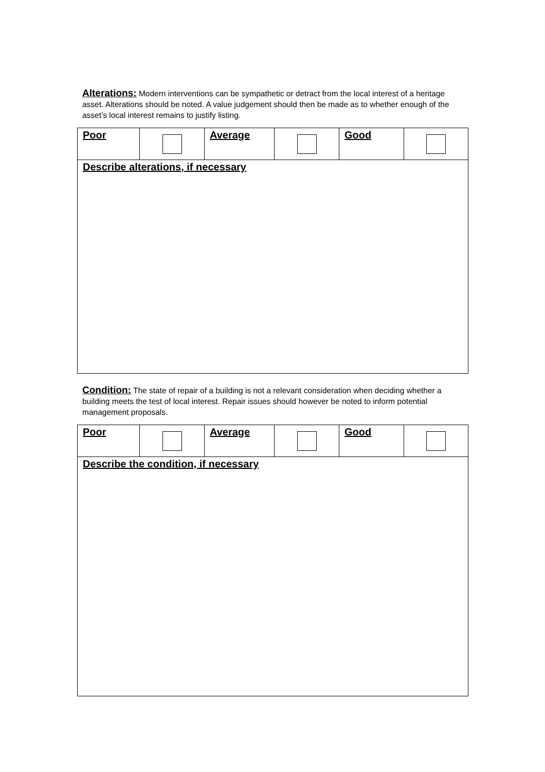Alterations: Modern interventions can be sympathetic or detract from the local interest of a heritage asset. Alterations should be noted. A value judgement should then be made as to whether enough of the asset’s local interest remains to justify listing.
| Poor | | Average | | Good | |
| Describe alterations, if necessary | | | | | |
Condition: The state of repair of a building is not a relevant consideration when deciding whether a building meets the test of local interest. Repair issues should however be noted to inform potential management proposals.
| Poor | | Average | | Good | |
| Describe the condition, if necessary | | | | | |